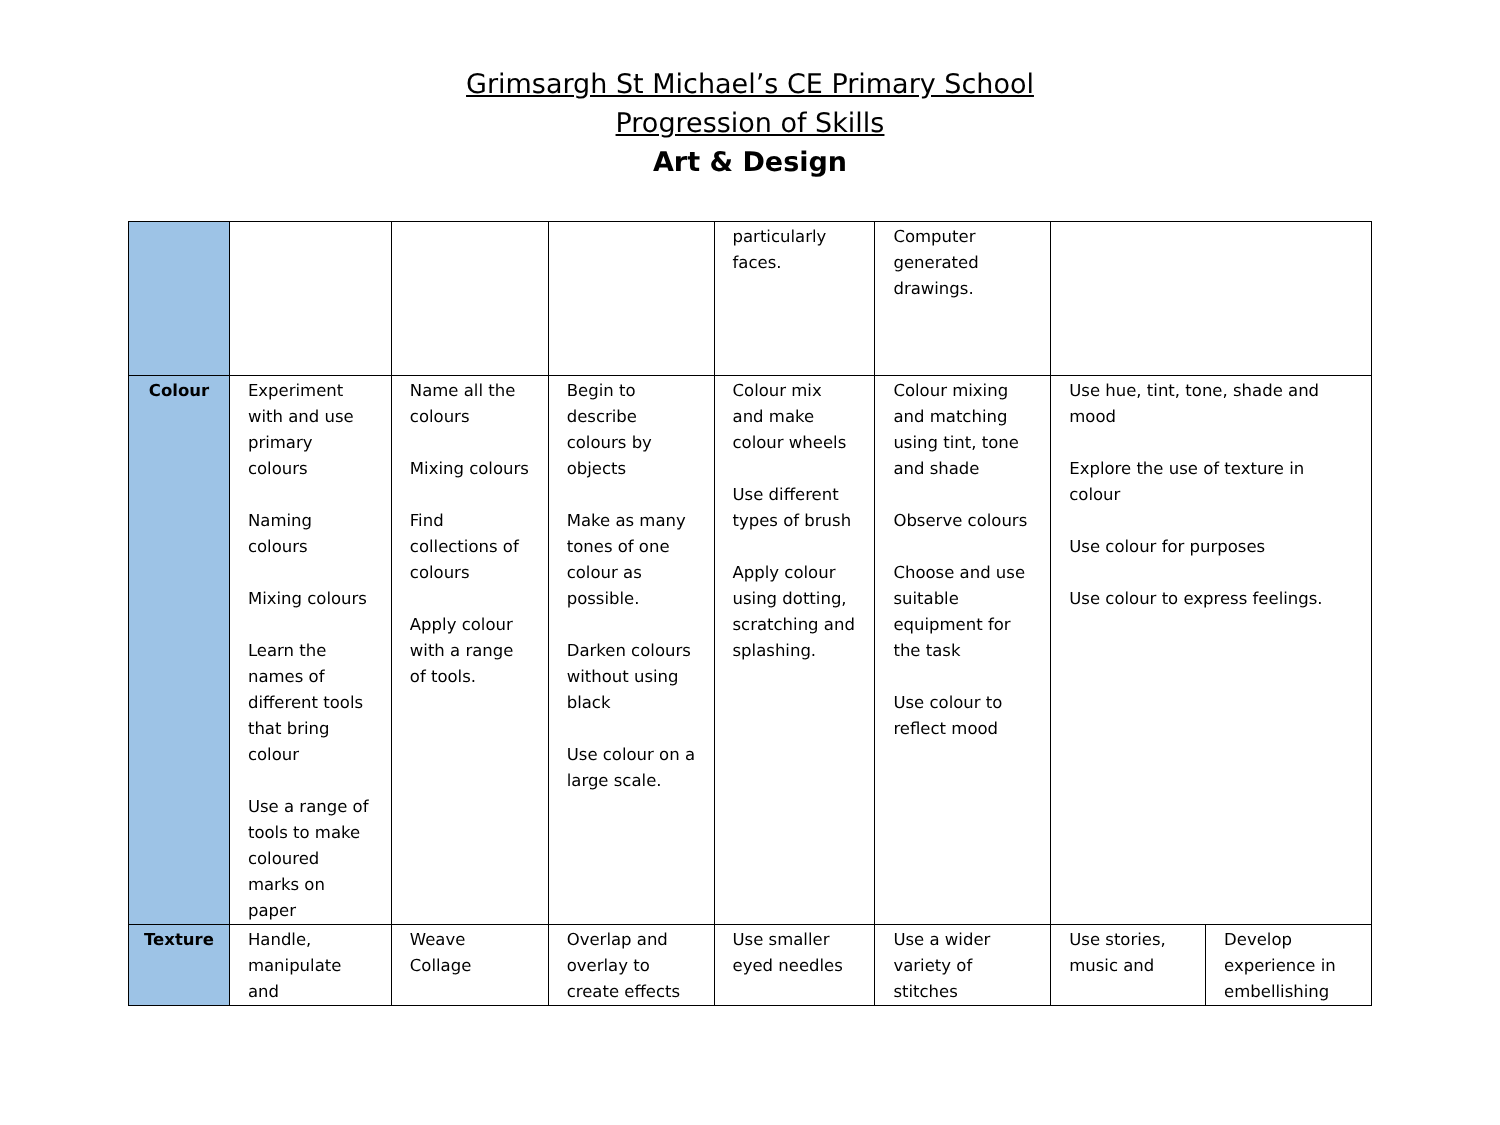Grimsargh St Michael’s CE Primary School
Progression of Skills
Art & Design
| | | | | particularly faces. | Computer generated drawings. | | |
| Colour | Experiment with and use primary colours Naming colours Mixing colours Learn the names of different tools that bring colour Use a range of tools to make coloured marks on paper | Name all the colours Mixing colours Find collections of colours Apply colour with a range of tools. | Begin to describe colours by objects Make as many tones of one colour as possible. Darken colours without using black Use colour on a large scale. | Colour mix and make colour wheels Use different types of brush Apply colour using dotting, scratching and splashing. | Colour mixing and matching using tint, tone and shade Observe colours Choose and use suitable equipment for the task Use colour to reflect mood | Use hue, tint, tone, shade and mood Explore the use of texture in colour Use colour for purposes Use colour to express feelings. | |
| Texture | Handle, manipulate and | Weave Collage | Overlap and overlay to create effects | Use smaller eyed needles | Use a wider variety of stitches | Use stories, music and | Develop experience in embellishing |